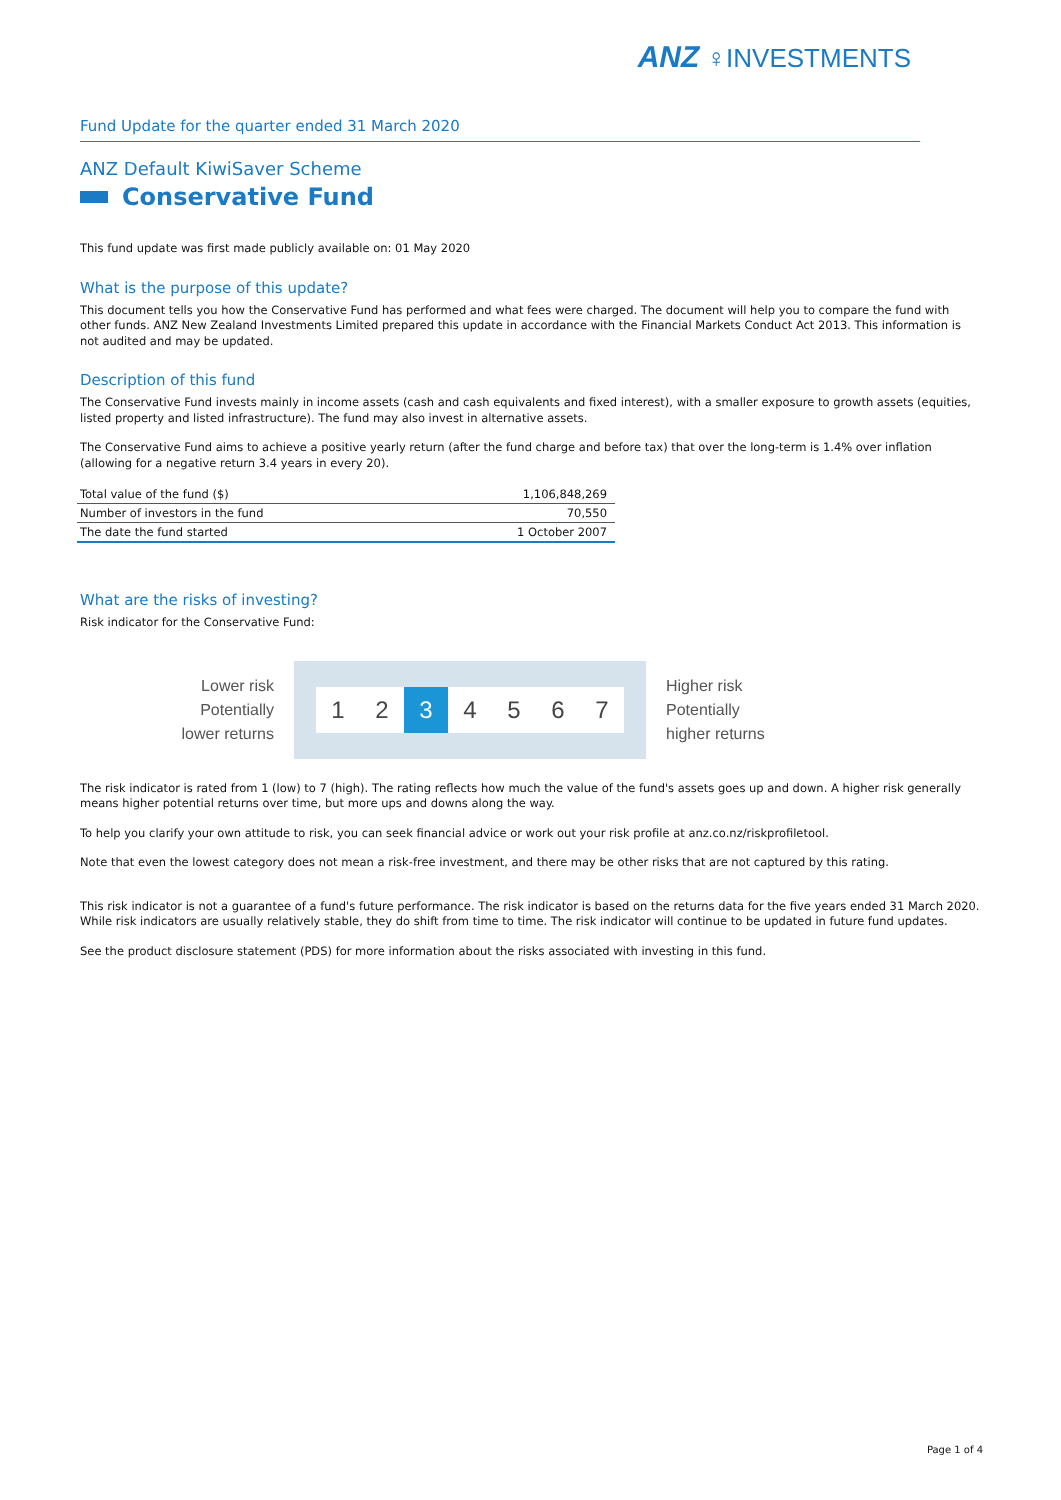ANZ ♀INVESTMENTS
Fund Update for the quarter ended 31 March 2020
ANZ Default KiwiSaver Scheme
Conservative Fund
This fund update was first made publicly available on: 01 May 2020
What is the purpose of this update?
This document tells you how the Conservative Fund has performed and what fees were charged. The document will help you to compare the fund with other funds. ANZ New Zealand Investments Limited prepared this update in accordance with the Financial Markets Conduct Act 2013. This information is not audited and may be updated.
Description of this fund
The Conservative Fund invests mainly in income assets (cash and cash equivalents and fixed interest), with a smaller exposure to growth assets (equities, listed property and listed infrastructure). The fund may also invest in alternative assets.
The Conservative Fund aims to achieve a positive yearly return (after the fund charge and before tax) that over the long-term is 1.4% over inflation (allowing for a negative return 3.4 years in every 20).
| Total value of the fund ($) | 1,106,848,269 |
| Number of investors in the fund | 70,550 |
| The date the fund started | 1 October 2007 |
What are the risks of investing?
Risk indicator for the Conservative Fund:
Lower risk
Potentially
lower returns
1 2 3 4 5 6 7
Higher risk
Potentially
higher returns
The risk indicator is rated from 1 (low) to 7 (high). The rating reflects how much the value of the fund's assets goes up and down. A higher risk generally means higher potential returns over time, but more ups and downs along the way.
To help you clarify your own attitude to risk, you can seek financial advice or work out your risk profile at anz.co.nz/riskprofiletool.
Note that even the lowest category does not mean a risk-free investment, and there may be other risks that are not captured by this rating.
This risk indicator is not a guarantee of a fund's future performance. The risk indicator is based on the returns data for the five years ended 31 March 2020. While risk indicators are usually relatively stable, they do shift from time to time. The risk indicator will continue to be updated in future fund updates.
See the product disclosure statement (PDS) for more information about the risks associated with investing in this fund.
Page 1 of 4